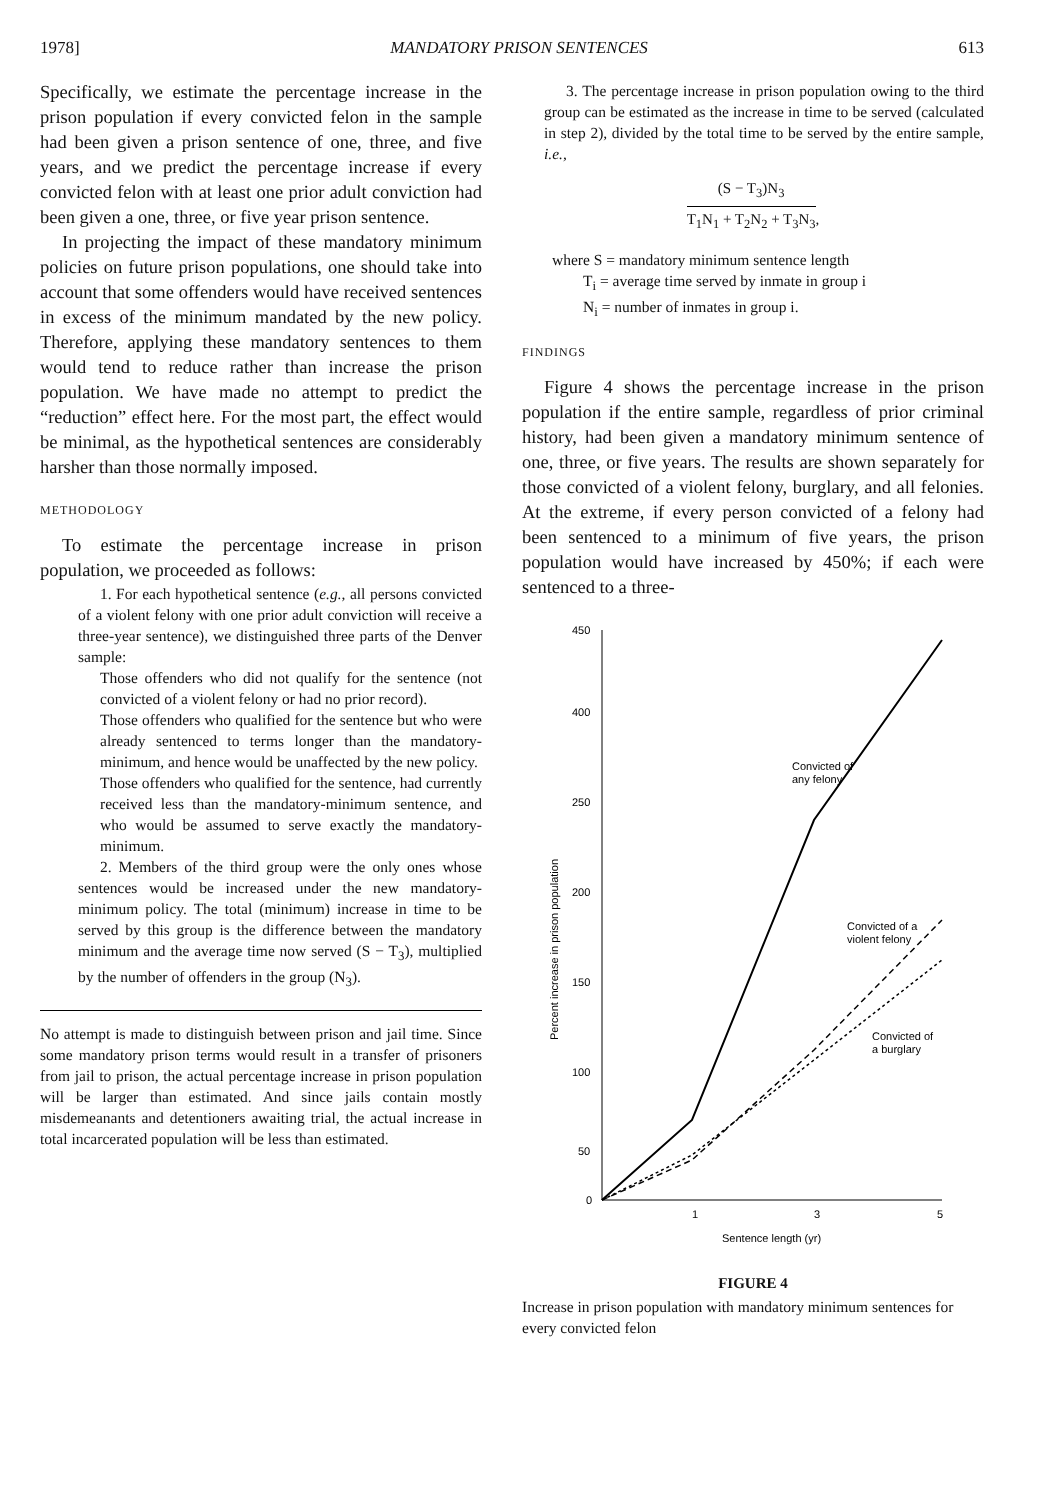1978] MANDATORY PRISON SENTENCES 613
Specifically, we estimate the percentage increase in the prison population if every convicted felon in the sample had been given a prison sentence of one, three, and five years, and we predict the percentage increase if every convicted felon with at least one prior adult conviction had been given a one, three, or five year prison sentence.
In projecting the impact of these mandatory minimum policies on future prison populations, one should take into account that some offenders would have received sentences in excess of the minimum mandated by the new policy. Therefore, applying these mandatory sentences to them would tend to reduce rather than increase the prison population. We have made no attempt to predict the “reduction” effect here. For the most part, the effect would be minimal, as the hypothetical sentences are considerably harsher than those normally imposed.
METHODOLOGY
To estimate the percentage increase in prison population, we proceeded as follows:
1. For each hypothetical sentence (e.g., all persons convicted of a violent felony with one prior adult conviction will receive a three-year sentence), we distinguished three parts of the Denver sample:
Those offenders who did not qualify for the sentence (not convicted of a violent felony or had no prior record).
Those offenders who qualified for the sentence but who were already sentenced to terms longer than the mandatory-minimum, and hence would be unaffected by the new policy.
Those offenders who qualified for the sentence, had currently received less than the mandatory-minimum sentence, and who would be assumed to serve exactly the mandatory-minimum.
2. Members of the third group were the only ones whose sentences would be increased under the new mandatory-minimum policy. The total (minimum) increase in time to be served by this group is the difference between the mandatory minimum and the average time now served (S − T<sub>3</sub>), multiplied by the number of offenders in the group (N<sub>3</sub>).
No attempt is made to distinguish between prison and jail time. Since some mandatory prison terms would result in a transfer of prisoners from jail to prison, the actual percentage increase in prison population will be larger than estimated. And since jails contain mostly misdemeanants and detentioners awaiting trial, the actual increase in total incarcerated population will be less than estimated.
3. The percentage increase in prison population owing to the third group can be estimated as the increase in time to be served (calculated in step 2), divided by the total time to be served by the entire sample, i.e.,
(S − T<sub>3</sub>)N<sub>3</sub> T<sub>1</sub>N<sub>1</sub> + T<sub>2</sub>N<sub>2</sub> + T<sub>3</sub>N<sub>3</sub>
,
where S = mandatory minimum sentence length
T<sub>i</sub> = average time served by inmate in group i
N<sub>i</sub> = number of inmates in group i.
FINDINGS
Figure 4 shows the percentage increase in the prison population if the entire sample, regardless of prior criminal history, had been given a mandatory minimum sentence of one, three, or five years. The results are shown separately for those convicted of a violent felony, burglary, and all felonies. At the extreme, if every person convicted of a felony had been sentenced to a minimum of five years, the prison population would have increased by 450%; if each were sentenced to a three-
450
400
250
200
150
100
50
0
1
3
5
Sentence length (yr)
Percent increase in prison population
Convicted of
any felony
Convicted of a
violent felony
Convicted of
a burglary
FIGURE 4
Increase in prison population with mandatory minimum sentences for every convicted felon